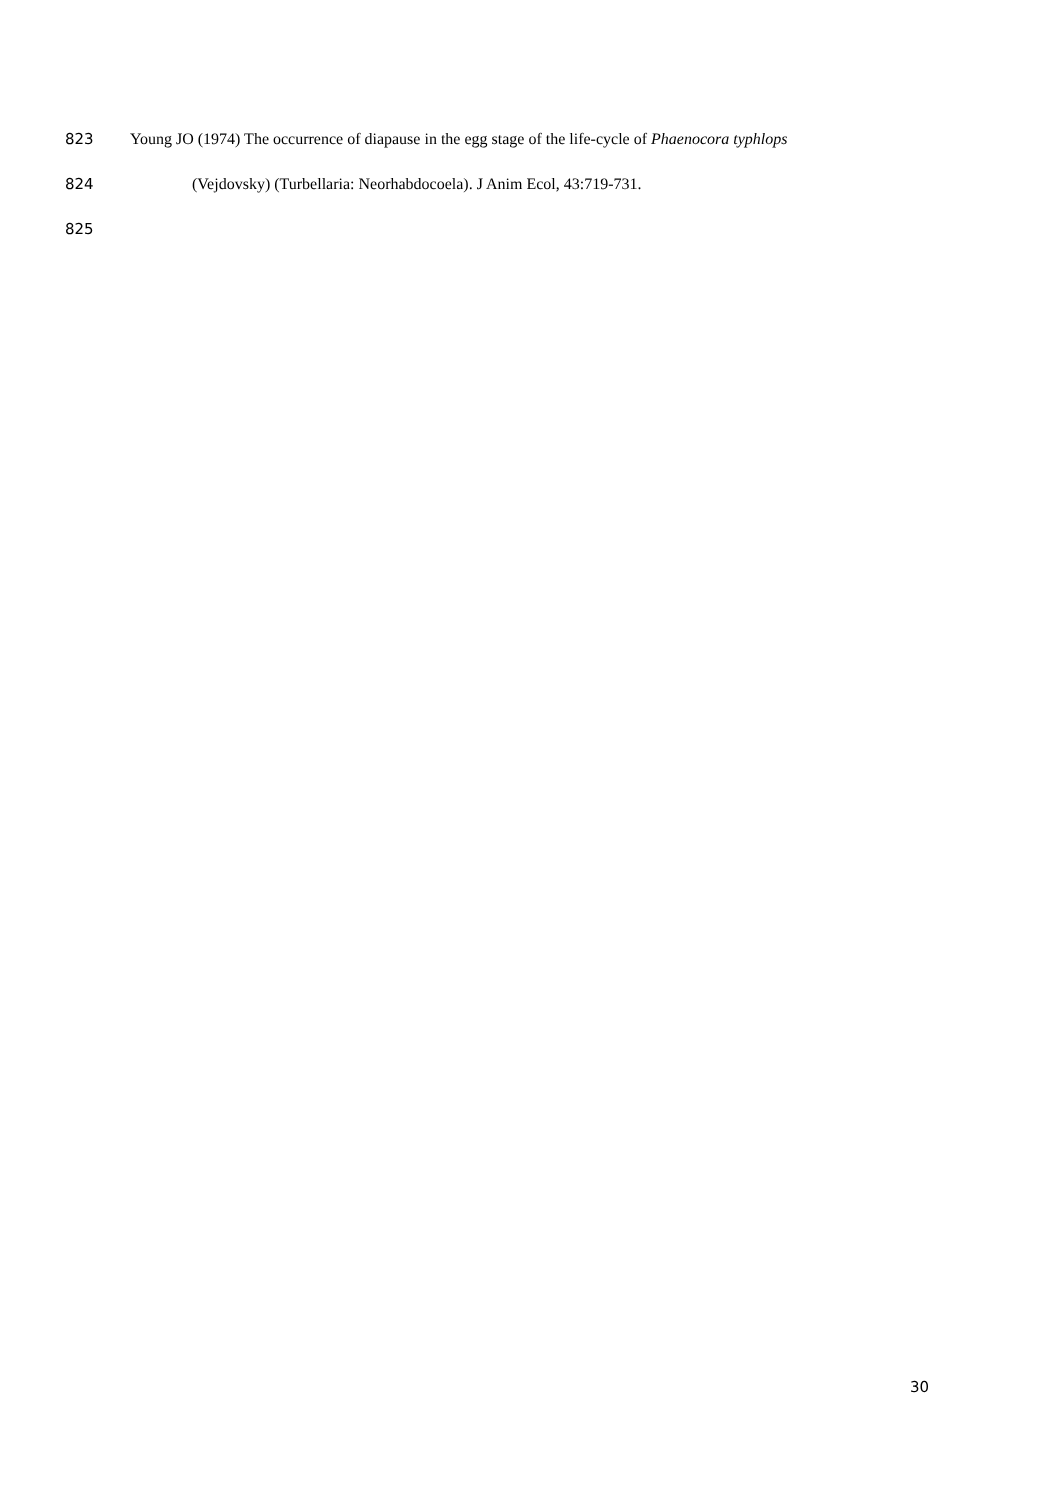823 Young JO (1974) The occurrence of diapause in the egg stage of the life-cycle of Phaenocora typhlops
824 (Vejdovsky) (Turbellaria: Neorhabdocoela). J Anim Ecol, 43:719-731.
825
30